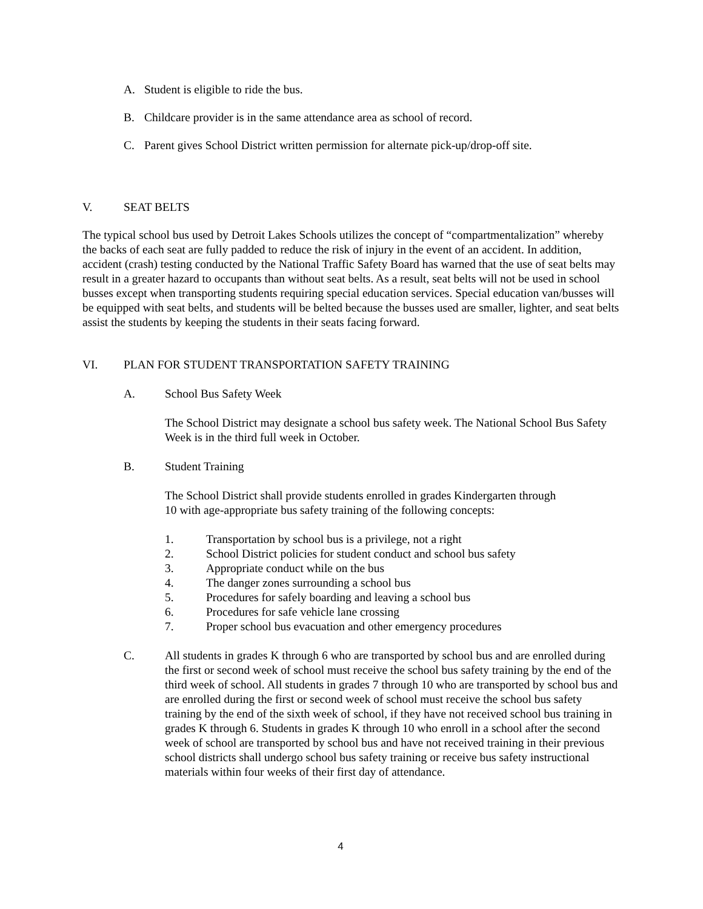A. Student is eligible to ride the bus.
B. Childcare provider is in the same attendance area as school of record.
C. Parent gives School District written permission for alternate pick-up/drop-off site.
V. SEAT BELTS
The typical school bus used by Detroit Lakes Schools utilizes the concept of “compartmentalization” whereby the backs of each seat are fully padded to reduce the risk of injury in the event of an accident. In addition, accident (crash) testing conducted by the National Traffic Safety Board has warned that the use of seat belts may result in a greater hazard to occupants than without seat belts. As a result, seat belts will not be used in school busses except when transporting students requiring special education services. Special education van/busses will be equipped with seat belts, and students will be belted because the busses used are smaller, lighter, and seat belts assist the students by keeping the students in their seats facing forward.
VI. PLAN FOR STUDENT TRANSPORTATION SAFETY TRAINING
A. School Bus Safety Week
The School District may designate a school bus safety week. The National School Bus Safety Week is in the third full week in October.
B. Student Training
The School District shall provide students enrolled in grades Kindergarten through
10 with age-appropriate bus safety training of the following concepts:
1. Transportation by school bus is a privilege, not a right
2. School District policies for student conduct and school bus safety
3. Appropriate conduct while on the bus
4. The danger zones surrounding a school bus
5. Procedures for safely boarding and leaving a school bus
6. Procedures for safe vehicle lane crossing
7. Proper school bus evacuation and other emergency procedures
C. All students in grades K through 6 who are transported by school bus and are enrolled during the first or second week of school must receive the school bus safety training by the end of the third week of school. All students in grades 7 through 10 who are transported by school bus and are enrolled during the first or second week of school must receive the school bus safety training by the end of the sixth week of school, if they have not received school bus training in grades K through 6. Students in grades K through 10 who enroll in a school after the second week of school are transported by school bus and have not received training in their previous school districts shall undergo school bus safety training or receive bus safety instructional materials within four weeks of their first day of attendance.
4